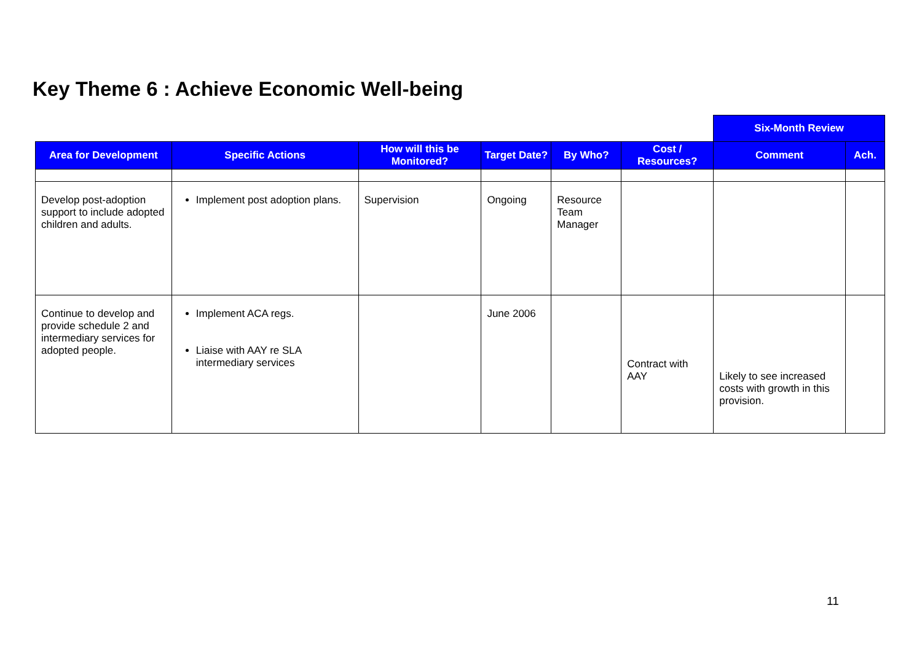Key Theme 6 : Achieve Economic Well-being
| | | | | | | Six-Month Review | |
| Area for Development | Specific Actions | How will this be Monitored? | Target Date? | By Who? | Cost / Resources? | Comment | Ach. |
| Develop post-adoption support to include adopted children and adults. | Implement post adoption plans. | Supervision | Ongoing | Resource Team Manager | | | |
| Continue to develop and provide schedule 2 and intermediary services for adopted people. | Implement ACA regs. Liaise with AAY re SLA intermediary services | | June 2006 | | Contract with AAY | Likely to see increased costs with growth in this provision. | |
11